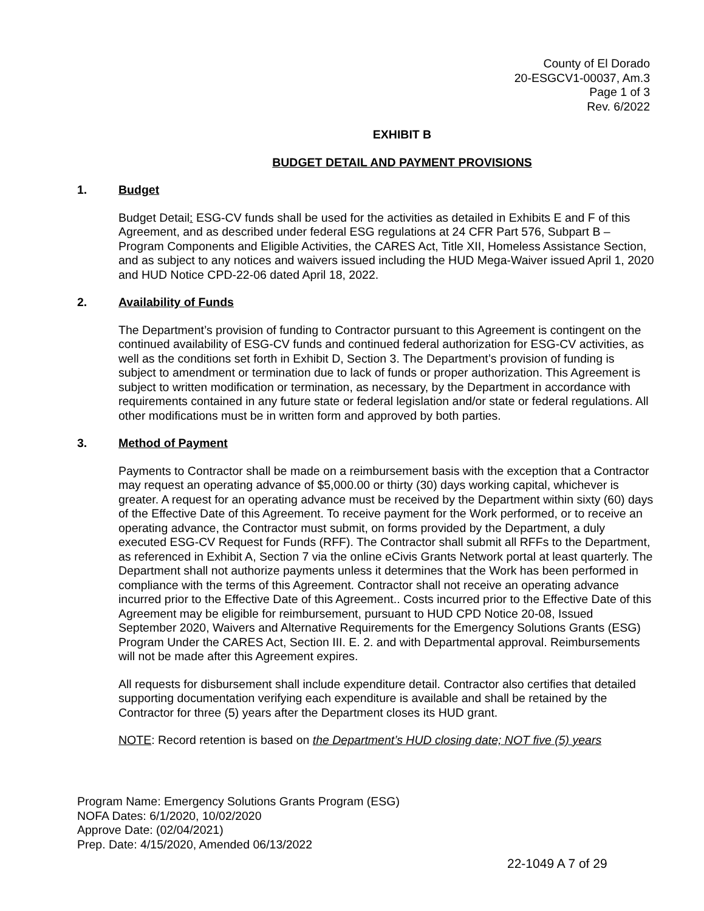County of El Dorado
20-ESGCV1-00037, Am.3
Page 1 of 3
Rev. 6/2022
EXHIBIT B
BUDGET DETAIL AND PAYMENT PROVISIONS
1. Budget
Budget Detail: ESG-CV funds shall be used for the activities as detailed in Exhibits E and F of this Agreement, and as described under federal ESG regulations at 24 CFR Part 576, Subpart B –Program Components and Eligible Activities, the CARES Act, Title XII, Homeless Assistance Section, and as subject to any notices and waivers issued including the HUD Mega-Waiver issued April 1, 2020 and HUD Notice CPD-22-06 dated April 18, 2022.
2. Availability of Funds
The Department’s provision of funding to Contractor pursuant to this Agreement is contingent on the continued availability of ESG-CV funds and continued federal authorization for ESG-CV activities, as well as the conditions set forth in Exhibit D, Section 3. The Department’s provision of funding is subject to amendment or termination due to lack of funds or proper authorization. This Agreement is subject to written modification or termination, as necessary, by the Department in accordance with requirements contained in any future state or federal legislation and/or state or federal regulations. All other modifications must be in written form and approved by both parties.
3. Method of Payment
Payments to Contractor shall be made on a reimbursement basis with the exception that a Contractor may request an operating advance of $5,000.00 or thirty (30) days working capital, whichever is greater. A request for an operating advance must be received by the Department within sixty (60) days of the Effective Date of this Agreement. To receive payment for the Work performed, or to receive an operating advance, the Contractor must submit, on forms provided by the Department, a duly executed ESG-CV Request for Funds (RFF). The Contractor shall submit all RFFs to the Department, as referenced in Exhibit A, Section 7 via the online eCivis Grants Network portal at least quarterly. The Department shall not authorize payments unless it determines that the Work has been performed in compliance with the terms of this Agreement. Contractor shall not receive an operating advance incurred prior to the Effective Date of this Agreement.. Costs incurred prior to the Effective Date of this Agreement may be eligible for reimbursement, pursuant to HUD CPD Notice 20-08, Issued September 2020, Waivers and Alternative Requirements for the Emergency Solutions Grants (ESG) Program Under the CARES Act, Section III. E. 2. and with Departmental approval. Reimbursements will not be made after this Agreement expires.
All requests for disbursement shall include expenditure detail. Contractor also certifies that detailed supporting documentation verifying each expenditure is available and shall be retained by the Contractor for three (5) years after the Department closes its HUD grant.
NOTE: Record retention is based on the Department’s HUD closing date; NOT five (5) years
Program Name: Emergency Solutions Grants Program (ESG)
NOFA Dates: 6/1/2020, 10/02/2020
Approve Date: (02/04/2021)
Prep. Date: 4/15/2020, Amended 06/13/2022
22-1049 A 7 of 29